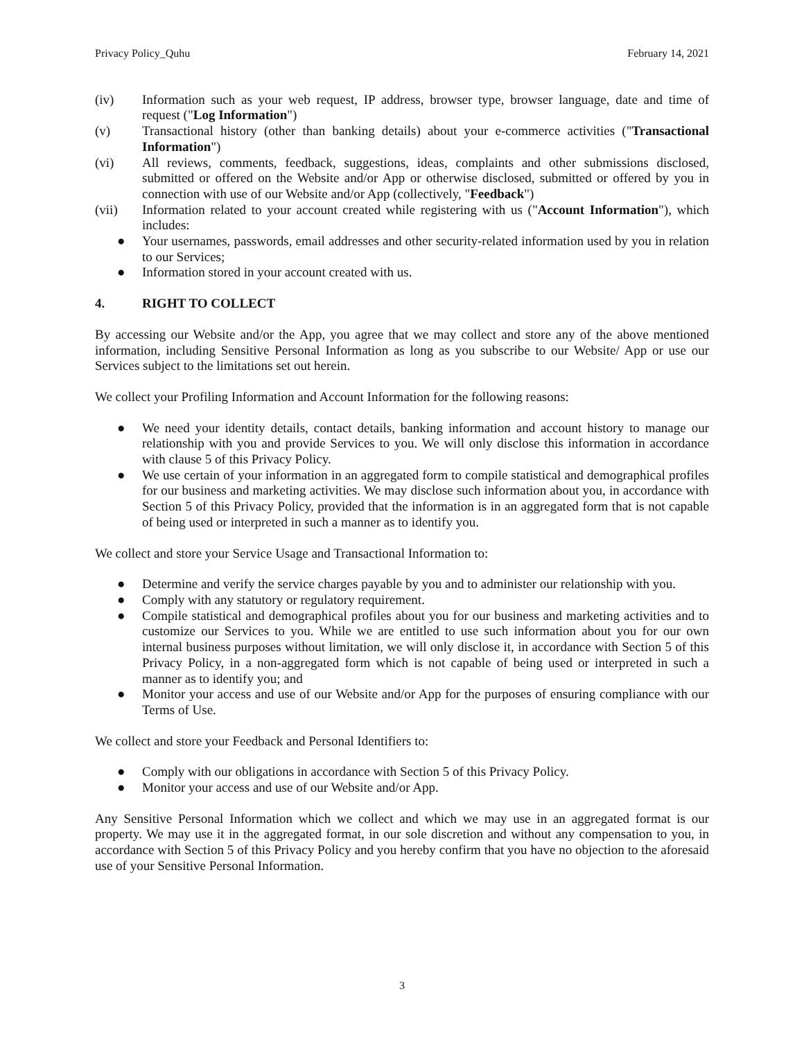Privacy Policy_Quhu February 14, 2021
(iv) Information such as your web request, IP address, browser type, browser language, date and time of request ("Log Information")
(v) Transactional history (other than banking details) about your e-commerce activities ("Transactional Information")
(vi) All reviews, comments, feedback, suggestions, ideas, complaints and other submissions disclosed, submitted or offered on the Website and/or App or otherwise disclosed, submitted or offered by you in connection with use of our Website and/or App (collectively, "Feedback")
(vii) Information related to your account created while registering with us ("Account Information"), which includes:
● Your usernames, passwords, email addresses and other security-related information used by you in relation to our Services;
● Information stored in your account created with us.
4. RIGHT TO COLLECT
By accessing our Website and/or the App, you agree that we may collect and store any of the above mentioned information, including Sensitive Personal Information as long as you subscribe to our Website/ App or use our Services subject to the limitations set out herein.
We collect your Profiling Information and Account Information for the following reasons:
● We need your identity details, contact details, banking information and account history to manage our relationship with you and provide Services to you. We will only disclose this information in accordance with clause 5 of this Privacy Policy.
● We use certain of your information in an aggregated form to compile statistical and demographical profiles for our business and marketing activities. We may disclose such information about you, in accordance with Section 5 of this Privacy Policy, provided that the information is in an aggregated form that is not capable of being used or interpreted in such a manner as to identify you.
We collect and store your Service Usage and Transactional Information to:
● Determine and verify the service charges payable by you and to administer our relationship with you.
● Comply with any statutory or regulatory requirement.
● Compile statistical and demographical profiles about you for our business and marketing activities and to customize our Services to you. While we are entitled to use such information about you for our own internal business purposes without limitation, we will only disclose it, in accordance with Section 5 of this Privacy Policy, in a non-aggregated form which is not capable of being used or interpreted in such a manner as to identify you; and
● Monitor your access and use of our Website and/or App for the purposes of ensuring compliance with our Terms of Use.
We collect and store your Feedback and Personal Identifiers to:
● Comply with our obligations in accordance with Section 5 of this Privacy Policy.
● Monitor your access and use of our Website and/or App.
Any Sensitive Personal Information which we collect and which we may use in an aggregated format is our property. We may use it in the aggregated format, in our sole discretion and without any compensation to you, in accordance with Section 5 of this Privacy Policy and you hereby confirm that you have no objection to the aforesaid use of your Sensitive Personal Information.
3